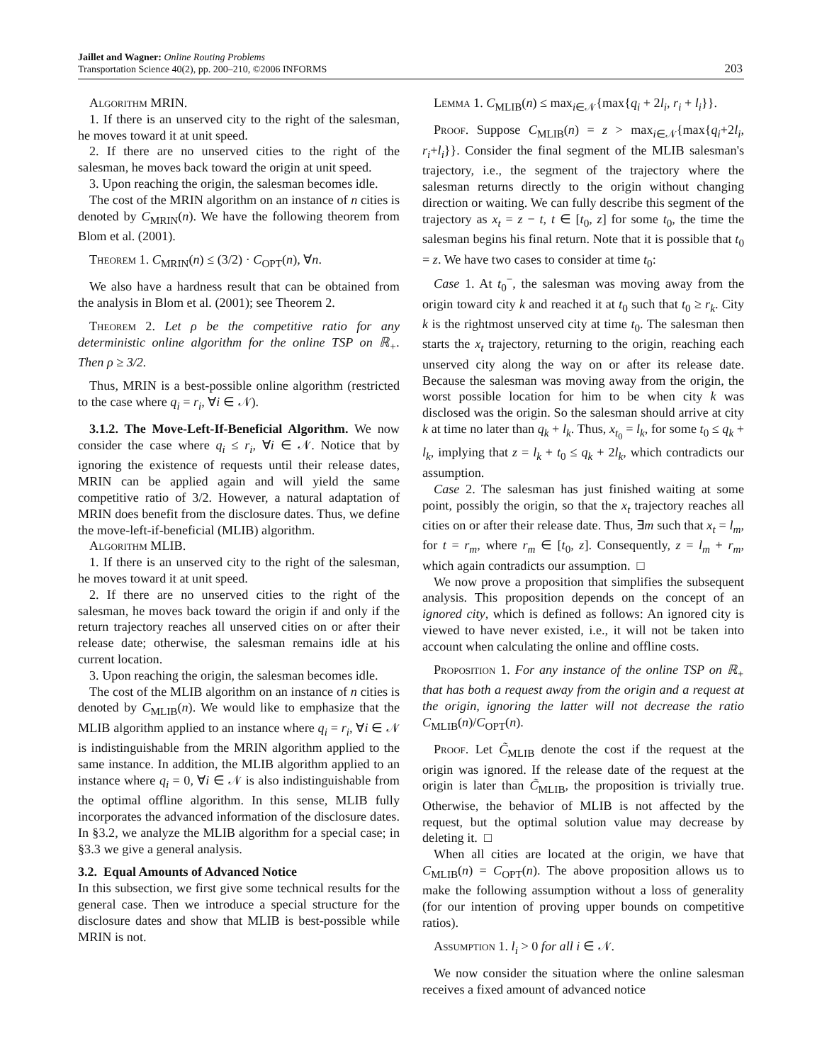Jaillet and Wagner: Online Routing Problems
Transportation Science 40(2), pp. 200–210, ©2006 INFORMS
203
Algorithm MRIN.
1. If there is an unserved city to the right of the salesman, he moves toward it at unit speed.
2. If there are no unserved cities to the right of the salesman, he moves back toward the origin at unit speed.
3. Upon reaching the origin, the salesman becomes idle.
The cost of the MRIN algorithm on an instance of n cities is denoted by C<sub>MRIN</sub>(n). We have the following theorem from Blom et al. (2001).
Theorem 1. C<sub>MRIN</sub>(n) ≤ (3/2) · C<sub>OPT</sub>(n), ∀n.
We also have a hardness result that can be obtained from the analysis in Blom et al. (2001); see Theorem 2.
Theorem 2. Let ρ be the competitive ratio for any deterministic online algorithm for the online TSP on ℝ<sub>+</sub>. Then ρ ≥ 3/2.
Thus, MRIN is a best-possible online algorithm (restricted to the case where q<sub>i</sub> = r<sub>i</sub>, ∀i ∈ 𝒩).
3.1.2. The Move-Left-If-Beneficial Algorithm. We now consider the case where q<sub>i</sub> ≤ r<sub>i</sub>, ∀i ∈ 𝒩. Notice that by ignoring the existence of requests until their release dates, MRIN can be applied again and will yield the same competitive ratio of 3/2. However, a natural adaptation of MRIN does benefit from the disclosure dates. Thus, we define the move-left-if-beneficial (MLIB) algorithm.
Algorithm MLIB.
1. If there is an unserved city to the right of the salesman, he moves toward it at unit speed.
2. If there are no unserved cities to the right of the salesman, he moves back toward the origin if and only if the return trajectory reaches all unserved cities on or after their release date; otherwise, the salesman remains idle at his current location.
3. Upon reaching the origin, the salesman becomes idle.
The cost of the MLIB algorithm on an instance of n cities is denoted by C<sub>MLIB</sub>(n). We would like to emphasize that the MLIB algorithm applied to an instance where q<sub>i</sub> = r<sub>i</sub>, ∀i ∈ 𝒩 is indistinguishable from the MRIN algorithm applied to the same instance. In addition, the MLIB algorithm applied to an instance where q<sub>i</sub> = 0, ∀i ∈ 𝒩 is also indistinguishable from the optimal offline algorithm. In this sense, MLIB fully incorporates the advanced information of the disclosure dates. In §3.2, we analyze the MLIB algorithm for a special case; in §3.3 we give a general analysis.
3.2. Equal Amounts of Advanced Notice
In this subsection, we first give some technical results for the general case. Then we introduce a special structure for the disclosure dates and show that MLIB is best-possible while MRIN is not.
Lemma 1. C<sub>MLIB</sub>(n) ≤ max<sub>i∈𝒩</sub>{max{q<sub>i</sub> + 2l<sub>i</sub>, r<sub>i</sub> + l<sub>i</sub>}}.
Proof. Suppose C<sub>MLIB</sub>(n) = z > max<sub>i∈𝒩</sub>{max{q<sub>i</sub>+2l<sub>i</sub>, r<sub>i</sub>+l<sub>i</sub>}}. Consider the final segment of the MLIB salesman's trajectory, i.e., the segment of the trajectory where the salesman returns directly to the origin without changing direction or waiting. We can fully describe this segment of the trajectory as x<sub>t</sub> = z − t, t ∈ [t<sub>0</sub>, z] for some t<sub>0</sub>, the time the salesman begins his final return. Note that it is possible that t<sub>0</sub> = z. We have two cases to consider at time t<sub>0</sub>:
Case 1. At t<sub>0</sub><sup>−</sup>, the salesman was moving away from the origin toward city k and reached it at t<sub>0</sub> such that t<sub>0</sub> ≥ r<sub>k</sub>. City k is the rightmost unserved city at time t<sub>0</sub>. The salesman then starts the x<sub>t</sub> trajectory, returning to the origin, reaching each unserved city along the way on or after its release date. Because the salesman was moving away from the origin, the worst possible location for him to be when city k was disclosed was the origin. So the salesman should arrive at city k at time no later than q<sub>k</sub> + l<sub>k</sub>. Thus, x<sub>t<sub>0</sub></sub> = l<sub>k</sub>, for some t<sub>0</sub> ≤ q<sub>k</sub> + l<sub>k</sub>, implying that z = l<sub>k</sub> + t<sub>0</sub> ≤ q<sub>k</sub> + 2l<sub>k</sub>, which contradicts our assumption.
Case 2. The salesman has just finished waiting at some point, possibly the origin, so that the x<sub>t</sub> trajectory reaches all cities on or after their release date. Thus, ∃m such that x<sub>t</sub> = l<sub>m</sub>, for t = r<sub>m</sub>, where r<sub>m</sub> ∈ [t<sub>0</sub>, z]. Consequently, z = l<sub>m</sub> + r<sub>m</sub>, which again contradicts our assumption. □
We now prove a proposition that simplifies the subsequent analysis. This proposition depends on the concept of an ignored city, which is defined as follows: An ignored city is viewed to have never existed, i.e., it will not be taken into account when calculating the online and offline costs.
Proposition 1. For any instance of the online TSP on ℝ<sub>+</sub> that has both a request away from the origin and a request at the origin, ignoring the latter will not decrease the ratio C<sub>MLIB</sub>(n)/C<sub>OPT</sub>(n).
Proof. Let C̃<sub>MLIB</sub> denote the cost if the request at the origin was ignored. If the release date of the request at the origin is later than C̃<sub>MLIB</sub>, the proposition is trivially true. Otherwise, the behavior of MLIB is not affected by the request, but the optimal solution value may decrease by deleting it. □
When all cities are located at the origin, we have that C<sub>MLIB</sub>(n) = C<sub>OPT</sub>(n). The above proposition allows us to make the following assumption without a loss of generality (for our intention of proving upper bounds on competitive ratios).
Assumption 1. l<sub>i</sub> > 0 for all i ∈ 𝒩.
We now consider the situation where the online salesman receives a fixed amount of advanced notice